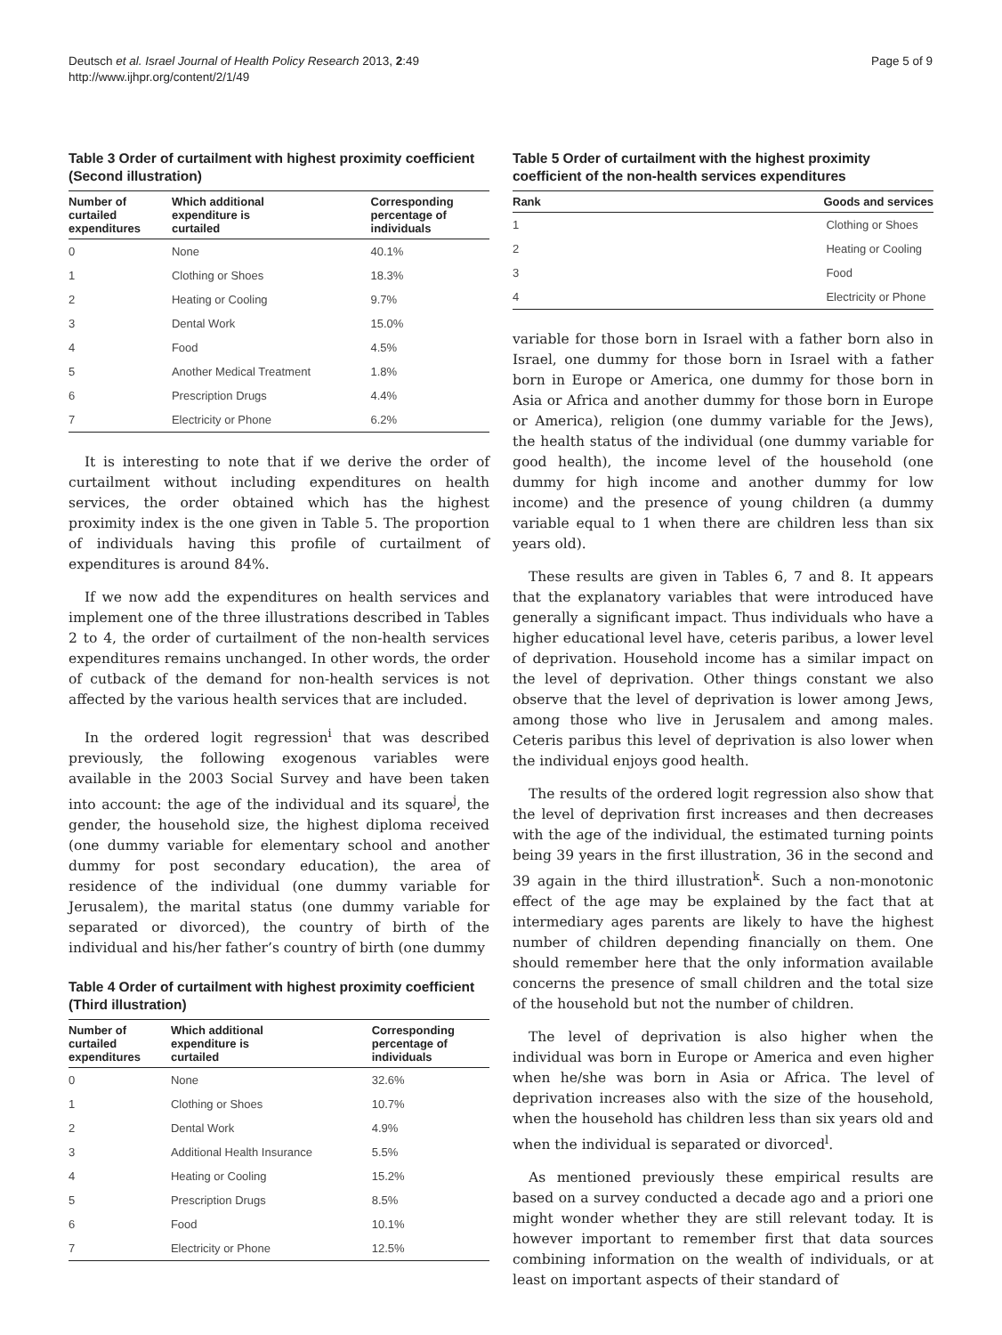Deutsch et al. Israel Journal of Health Policy Research 2013, 2:49
http://www.ijhpr.org/content/2/1/49
Page 5 of 9
Table 3 Order of curtailment with highest proximity coefficient (Second illustration)
| Number of curtailed expenditures | Which additional expenditure is curtailed | Corresponding percentage of individuals |
| --- | --- | --- |
| 0 | None | 40.1% |
| 1 | Clothing or Shoes | 18.3% |
| 2 | Heating or Cooling | 9.7% |
| 3 | Dental Work | 15.0% |
| 4 | Food | 4.5% |
| 5 | Another Medical Treatment | 1.8% |
| 6 | Prescription Drugs | 4.4% |
| 7 | Electricity or Phone | 6.2% |
It is interesting to note that if we derive the order of curtailment without including expenditures on health services, the order obtained which has the highest proximity index is the one given in Table 5. The proportion of individuals having this profile of curtailment of expenditures is around 84%.
If we now add the expenditures on health services and implement one of the three illustrations described in Tables 2 to 4, the order of curtailment of the non-health services expenditures remains unchanged. In other words, the order of cutback of the demand for non-health services is not affected by the various health services that are included.
In the ordered logit regression<sup>i</sup> that was described previously, the following exogenous variables were available in the 2003 Social Survey and have been taken into account: the age of the individual and its square<sup>j</sup>, the gender, the household size, the highest diploma received (one dummy variable for elementary school and another dummy for post secondary education), the area of residence of the individual (one dummy variable for Jerusalem), the marital status (one dummy variable for separated or divorced), the country of birth of the individual and his/her father’s country of birth (one dummy
Table 4 Order of curtailment with highest proximity coefficient (Third illustration)
| Number of curtailed expenditures | Which additional expenditure is curtailed | Corresponding percentage of individuals |
| --- | --- | --- |
| 0 | None | 32.6% |
| 1 | Clothing or Shoes | 10.7% |
| 2 | Dental Work | 4.9% |
| 3 | Additional Health Insurance | 5.5% |
| 4 | Heating or Cooling | 15.2% |
| 5 | Prescription Drugs | 8.5% |
| 6 | Food | 10.1% |
| 7 | Electricity or Phone | 12.5% |
Table 5 Order of curtailment with the highest proximity coefficient of the non-health services expenditures
| Rank | Goods and services |
| --- | --- |
| 1 | Clothing or Shoes |
| 2 | Heating or Cooling |
| 3 | Food |
| 4 | Electricity or Phone |
variable for those born in Israel with a father born also in Israel, one dummy for those born in Israel with a father born in Europe or America, one dummy for those born in Asia or Africa and another dummy for those born in Europe or America), religion (one dummy variable for the Jews), the health status of the individual (one dummy variable for good health), the income level of the household (one dummy for high income and another dummy for low income) and the presence of young children (a dummy variable equal to 1 when there are children less than six years old).
These results are given in Tables 6, 7 and 8. It appears that the explanatory variables that were introduced have generally a significant impact. Thus individuals who have a higher educational level have, ceteris paribus, a lower level of deprivation. Household income has a similar impact on the level of deprivation. Other things constant we also observe that the level of deprivation is lower among Jews, among those who live in Jerusalem and among males. Ceteris paribus this level of deprivation is also lower when the individual enjoys good health.
The results of the ordered logit regression also show that the level of deprivation first increases and then decreases with the age of the individual, the estimated turning points being 39 years in the first illustration, 36 in the second and 39 again in the third illustration<sup>k</sup>. Such a non-monotonic effect of the age may be explained by the fact that at intermediary ages parents are likely to have the highest number of children depending financially on them. One should remember here that the only information available concerns the presence of small children and the total size of the household but not the number of children.
The level of deprivation is also higher when the individual was born in Europe or America and even higher when he/she was born in Asia or Africa. The level of deprivation increases also with the size of the household, when the household has children less than six years old and when the individual is separated or divorced<sup>l</sup>.
As mentioned previously these empirical results are based on a survey conducted a decade ago and a priori one might wonder whether they are still relevant today. It is however important to remember first that data sources combining information on the wealth of individuals, or at least on important aspects of their standard of